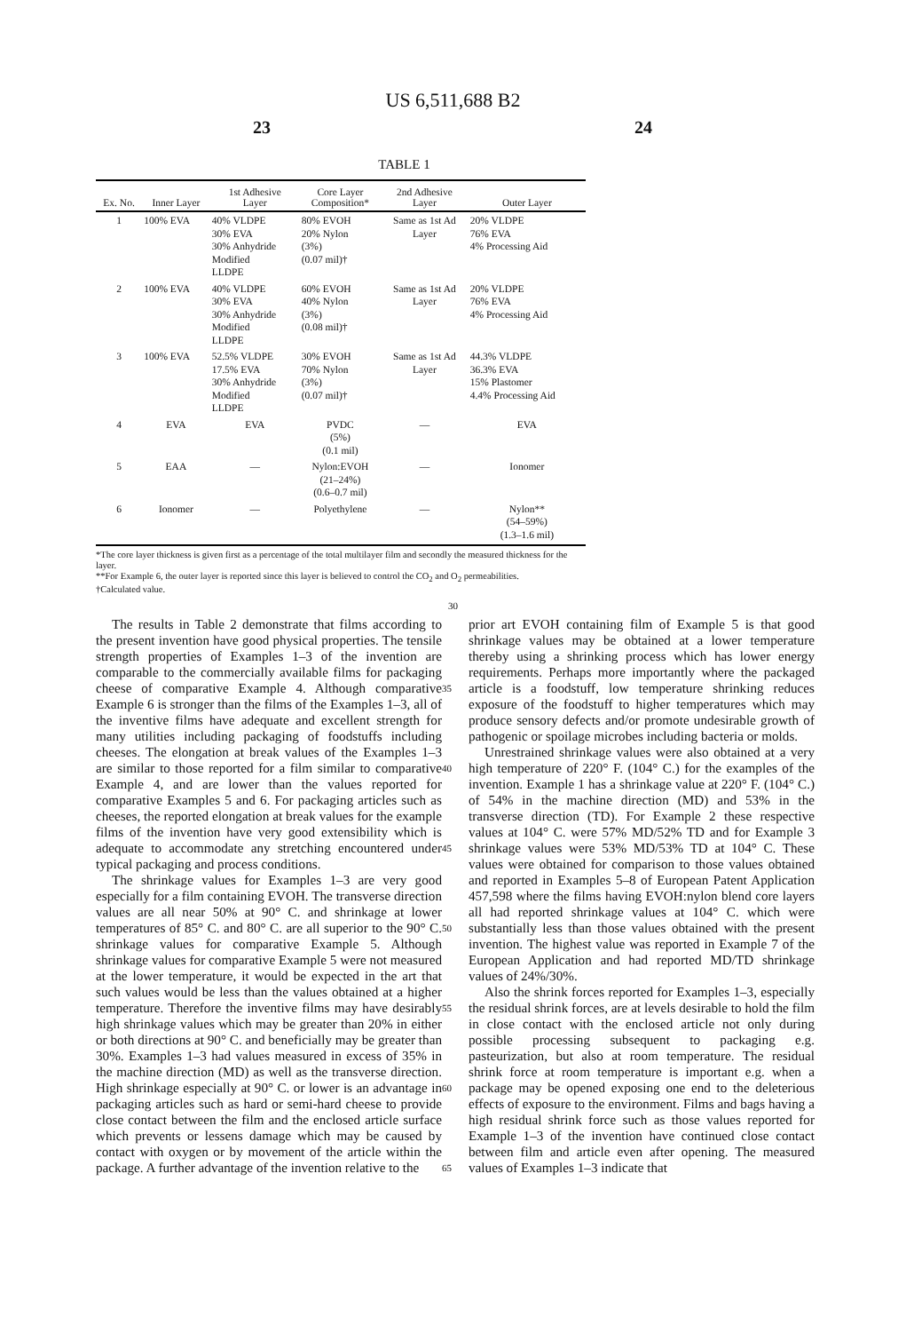US 6,511,688 B2
23 24
TABLE 1
| Ex. No. | Inner Layer | 1st Adhesive Layer | Core Layer Composition* | 2nd Adhesive Layer | Outer Layer |
| --- | --- | --- | --- | --- | --- |
| 1 | 100% EVA | 40% VLDPE 30% EVA 30% Anhydride Modified LLDPE | 80% EVOH 20% Nylon (3%) (0.07 mil)† | Same as 1st Ad Layer | 20% VLDPE 76% EVA 4% Processing Aid |
| 2 | 100% EVA | 40% VLDPE 30% EVA 30% Anhydride Modified LLDPE | 60% EVOH 40% Nylon (3%) (0.08 mil)† | Same as 1st Ad Layer | 20% VLDPE 76% EVA 4% Processing Aid |
| 3 | 100% EVA | 52.5% VLDPE 17.5% EVA 30% Anhydride Modified LLDPE | 30% EVOH 70% Nylon (3%) (0.07 mil)† | Same as 1st Ad Layer | 44.3% VLDPE 36.3% EVA 15% Plastomer 4.4% Processing Aid |
| 4 | EVA | EVA | PVDC (5%) (0.1 mil) | — | EVA |
| 5 | EAA | — | Nylon:EVOH (21–24%) (0.6–0.7 mil) | — | Ionomer |
| 6 | Ionomer | — | Polyethylene | — | Nylon** (54–59%) (1.3–1.6 mil) |
*The core layer thickness is given first as a percentage of the total multilayer film and secondly the measured thickness for the layer.
**For Example 6, the outer layer is reported since this layer is believed to control the CO<sub>2</sub> and O<sub>2</sub> permeabilities.
†Calculated value.
30
The results in Table 2 demonstrate that films according to the present invention have good physical properties. The tensile strength properties of Examples 1–3 of the invention are comparable to the commercially available films for packaging cheese of comparative Example 4. Although comparative Example 6 is stronger than the films of the Examples 1–3, all of the inventive films have adequate and excellent strength for many utilities including packaging of foodstuffs including cheeses. The elongation at break values of the Examples 1–3 are similar to those reported for a film similar to comparative Example 4, and are lower than the values reported for comparative Examples 5 and 6. For packaging articles such as cheeses, the reported elongation at break values for the example films of the invention have very good extensibility which is adequate to accommodate any stretching encountered under typical packaging and process conditions.
The shrinkage values for Examples 1–3 are very good especially for a film containing EVOH. The transverse direction values are all near 50% at 90° C. and shrinkage at lower temperatures of 85° C. and 80° C. are all superior to the 90° C. shrinkage values for comparative Example 5. Although shrinkage values for comparative Example 5 were not measured at the lower temperature, it would be expected in the art that such values would be less than the values obtained at a higher temperature. Therefore the inventive films may have desirably high shrinkage values which may be greater than 20% in either or both directions at 90° C. and beneficially may be greater than 30%. Examples 1–3 had values measured in excess of 35% in the machine direction (MD) as well as the transverse direction. High shrinkage especially at 90° C. or lower is an advantage in packaging articles such as hard or semi-hard cheese to provide close contact between the film and the enclosed article surface which prevents or lessens damage which may be caused by contact with oxygen or by movement of the article within the package. A further advantage of the invention relative to the
35
40
45
50
55
60
65
prior art EVOH containing film of Example 5 is that good shrinkage values may be obtained at a lower temperature thereby using a shrinking process which has lower energy requirements. Perhaps more importantly where the packaged article is a foodstuff, low temperature shrinking reduces exposure of the foodstuff to higher temperatures which may produce sensory defects and/or promote undesirable growth of pathogenic or spoilage microbes including bacteria or molds.
Unrestrained shrinkage values were also obtained at a very high temperature of 220° F. (104° C.) for the examples of the invention. Example 1 has a shrinkage value at 220° F. (104° C.) of 54% in the machine direction (MD) and 53% in the transverse direction (TD). For Example 2 these respective values at 104° C. were 57% MD/52% TD and for Example 3 shrinkage values were 53% MD/53% TD at 104° C. These values were obtained for comparison to those values obtained and reported in Examples 5–8 of European Patent Application 457,598 where the films having EVOH:nylon blend core layers all had reported shrinkage values at 104° C. which were substantially less than those values obtained with the present invention. The highest value was reported in Example 7 of the European Application and had reported MD/TD shrinkage values of 24%/30%.
Also the shrink forces reported for Examples 1–3, especially the residual shrink forces, are at levels desirable to hold the film in close contact with the enclosed article not only during possible processing subsequent to packaging e.g. pasteurization, but also at room temperature. The residual shrink force at room temperature is important e.g. when a package may be opened exposing one end to the deleterious effects of exposure to the environment. Films and bags having a high residual shrink force such as those values reported for Example 1–3 of the invention have continued close contact between film and article even after opening. The measured values of Examples 1–3 indicate that